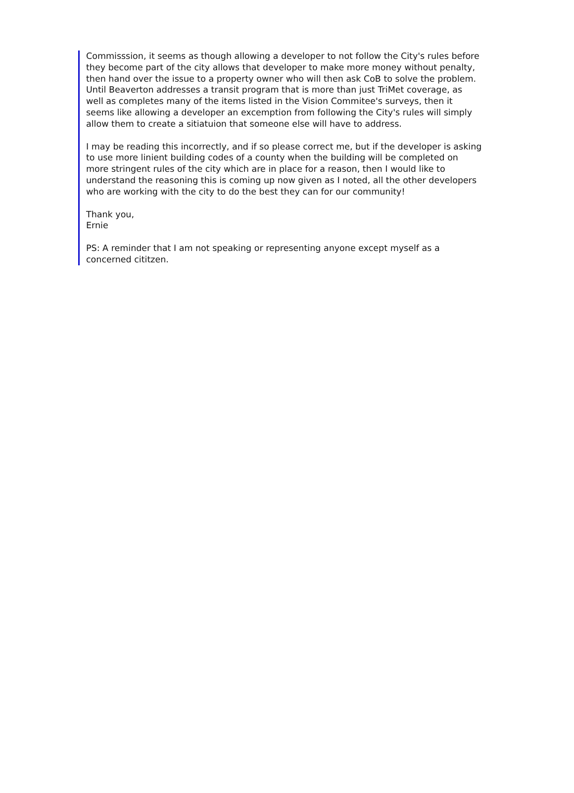Commisssion, it seems as though allowing a developer to not follow the City's rules before they become part of the city allows that developer to make more money without penalty, then hand over the issue to a property owner who will then ask CoB to solve the problem. Until Beaverton addresses a transit program that is more than just TriMet coverage, as well as completes many of the items listed in the Vision Commitee's surveys, then it seems like allowing a developer an excemption from following the City's rules will simply allow them to create a sitiatuion that someone else will have to address.
I may be reading this incorrectly, and if so please correct me, but if the developer is asking to use more linient building codes of a county when the building will be completed on more stringent rules of the city which are in place for a reason, then I would like to understand the reasoning this is coming up now given as I noted, all the other developers who are working with the city to do the best they can for our community!
Thank you,
Ernie
PS: A reminder that I am not speaking or representing anyone except myself as a concerned cititzen.